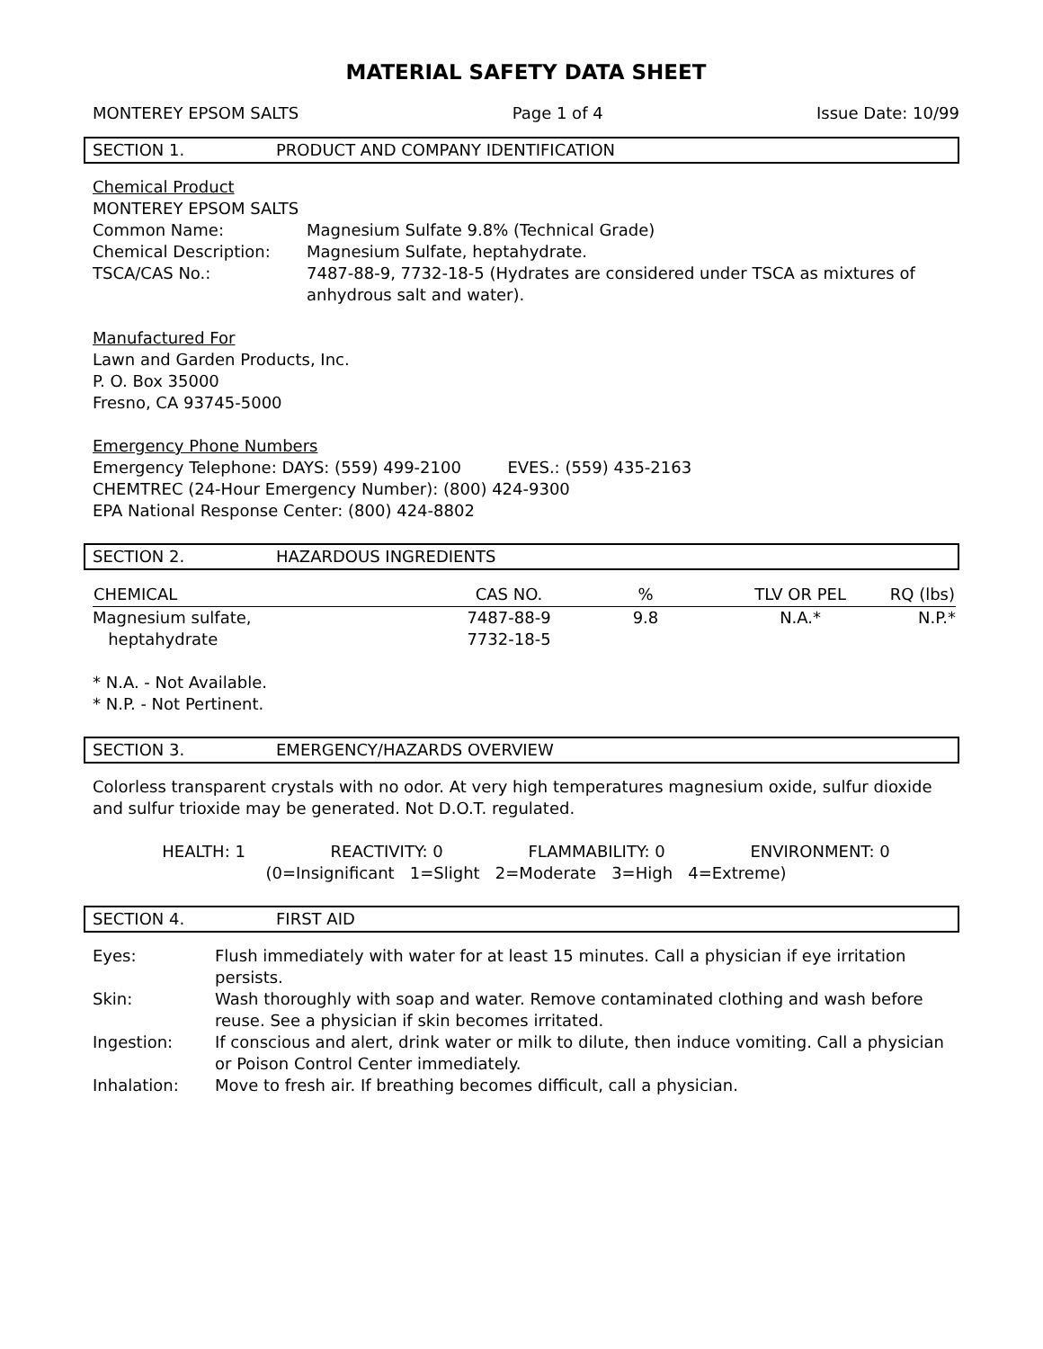MATERIAL SAFETY DATA SHEET
MONTEREY EPSOM SALTS Page 1 of 4 Issue Date: 10/99
SECTION 1. PRODUCT AND COMPANY IDENTIFICATION
Chemical Product
MONTEREY EPSOM SALTS
| Common Name: | Magnesium Sulfate 9.8% (Technical Grade) |
| Chemical Description: | Magnesium Sulfate, heptahydrate. |
| TSCA/CAS No.: | 7487-88-9, 7732-18-5 (Hydrates are considered under TSCA as mixtures of anhydrous salt and water). |
Manufactured For
Lawn and Garden Products, Inc.
P. O. Box 35000
Fresno, CA 93745-5000
Emergency Phone Numbers
Emergency Telephone: DAYS: (559) 499-2100 EVES.: (559) 435-2163
CHEMTREC (24-Hour Emergency Number): (800) 424-9300
EPA National Response Center: (800) 424-8802
SECTION 2. HAZARDOUS INGREDIENTS
| CHEMICAL | CAS NO. | % | TLV OR PEL | RQ (lbs) |
| --- | --- | --- | --- | --- |
| Magnesium sulfate, heptahydrate | 7487-88-9 7732-18-5 | 9.8 | N.A.* | N.P.* |
* N.A. - Not Available.
* N.P. - Not Pertinent.
SECTION 3. EMERGENCY/HAZARDS OVERVIEW
Colorless transparent crystals with no odor. At very high temperatures magnesium oxide, sulfur dioxide and sulfur trioxide may be generated. Not D.O.T. regulated.
HEALTH: 1 REACTIVITY: 0 FLAMMABILITY: 0 ENVIRONMENT: 0
(0=Insignificant 1=Slight 2=Moderate 3=High 4=Extreme)
SECTION 4. FIRST AID
| Eyes: | Flush immediately with water for at least 15 minutes. Call a physician if eye irritation persists. |
| Skin: | Wash thoroughly with soap and water. Remove contaminated clothing and wash before reuse. See a physician if skin becomes irritated. |
| Ingestion: | If conscious and alert, drink water or milk to dilute, then induce vomiting. Call a physician or Poison Control Center immediately. |
| Inhalation: | Move to fresh air. If breathing becomes difficult, call a physician. |